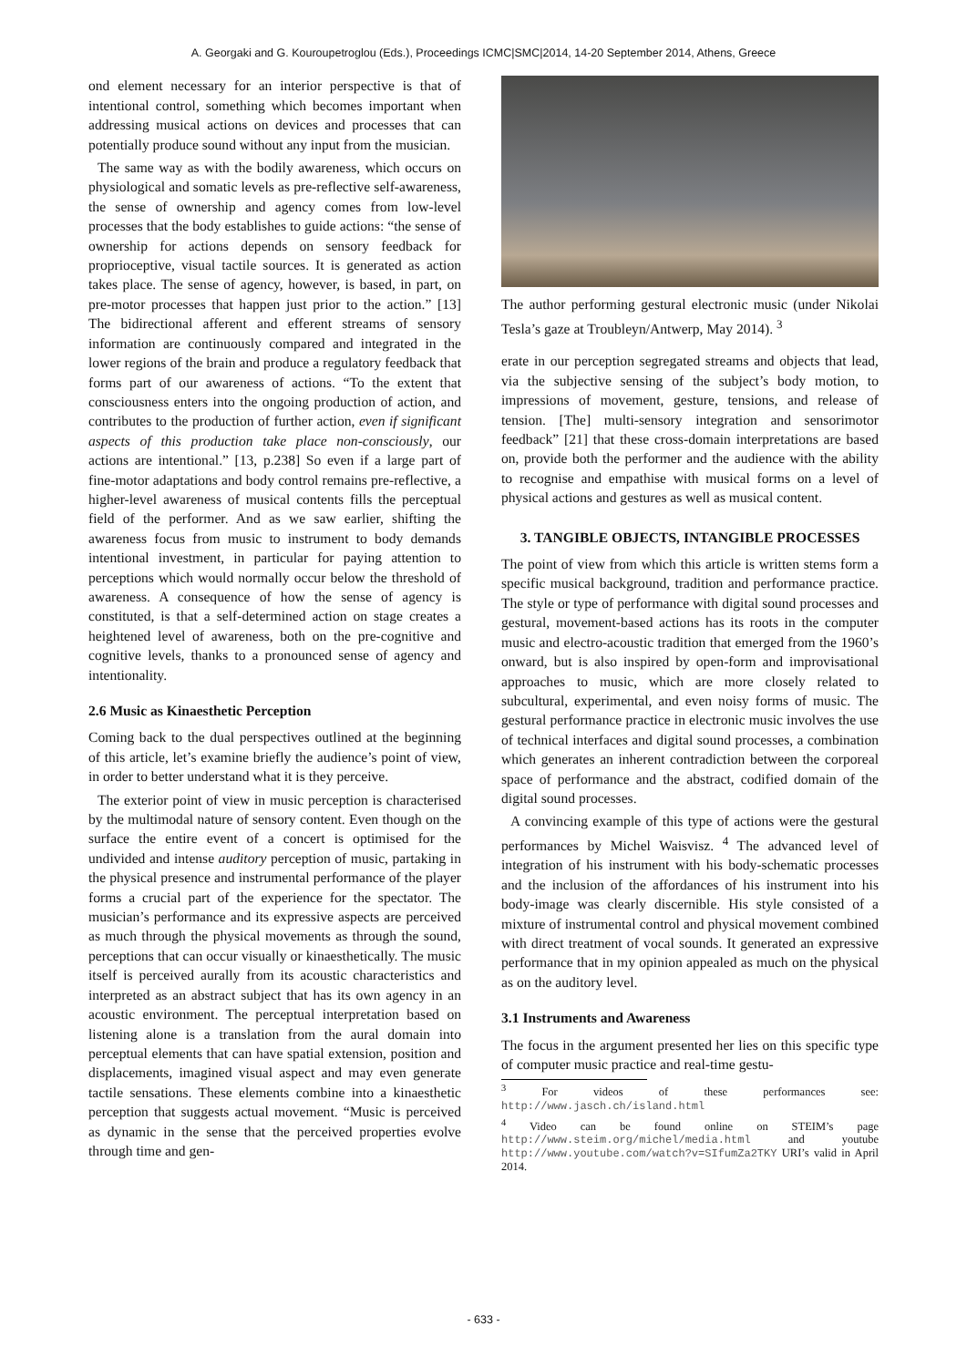A. Georgaki and G. Kouroupetroglou (Eds.), Proceedings ICMC|SMC|2014, 14-20 September 2014, Athens, Greece
ond element necessary for an interior perspective is that of intentional control, something which becomes important when addressing musical actions on devices and processes that can potentially produce sound without any input from the musician.
The same way as with the bodily awareness, which occurs on physiological and somatic levels as pre-reflective self-awareness, the sense of ownership and agency comes from low-level processes that the body establishes to guide actions: “the sense of ownership for actions depends on sensory feedback for proprioceptive, visual tactile sources. It is generated as action takes place. The sense of agency, however, is based, in part, on pre-motor processes that happen just prior to the action.” [13] The bidirectional afferent and efferent streams of sensory information are continuously compared and integrated in the lower regions of the brain and produce a regulatory feedback that forms part of our awareness of actions. “To the extent that consciousness enters into the ongoing production of action, and contributes to the production of further action, even if significant aspects of this production take place non-consciously, our actions are intentional.” [13, p.238] So even if a large part of fine-motor adaptations and body control remains pre-reflective, a higher-level awareness of musical contents fills the perceptual field of the performer. And as we saw earlier, shifting the awareness focus from music to instrument to body demands intentional investment, in particular for paying attention to perceptions which would normally occur below the threshold of awareness. A consequence of how the sense of agency is constituted, is that a self-determined action on stage creates a heightened level of awareness, both on the pre-cognitive and cognitive levels, thanks to a pronounced sense of agency and intentionality.
2.6 Music as Kinaesthetic Perception
Coming back to the dual perspectives outlined at the beginning of this article, let’s examine briefly the audience’s point of view, in order to better understand what it is they perceive.
The exterior point of view in music perception is characterised by the multimodal nature of sensory content. Even though on the surface the entire event of a concert is optimised for the undivided and intense auditory perception of music, partaking in the physical presence and instrumental performance of the player forms a crucial part of the experience for the spectator. The musician’s performance and its expressive aspects are perceived as much through the physical movements as through the sound, perceptions that can occur visually or kinaesthetically. The music itself is perceived aurally from its acoustic characteristics and interpreted as an abstract subject that has its own agency in an acoustic environment. The perceptual interpretation based on listening alone is a translation from the aural domain into perceptual elements that can have spatial extension, position and displacements, imagined visual aspect and may even generate tactile sensations. These elements combine into a kinaesthetic perception that suggests actual movement. “Music is perceived as dynamic in the sense that the perceived properties evolve through time and gen-
The author performing gestural electronic music (under Nikolai Tesla’s gaze at Troubleyn/Antwerp, May 2014). <sup>3</sup>
erate in our perception segregated streams and objects that lead, via the subjective sensing of the subject’s body motion, to impressions of movement, gesture, tensions, and release of tension. [The] multi-sensory integration and sensorimotor feedback” [21] that these cross-domain interpretations are based on, provide both the performer and the audience with the ability to recognise and empathise with musical forms on a level of physical actions and gestures as well as musical content.
3. TANGIBLE OBJECTS, INTANGIBLE PROCESSES
The point of view from which this article is written stems form a specific musical background, tradition and performance practice. The style or type of performance with digital sound processes and gestural, movement-based actions has its roots in the computer music and electro-acoustic tradition that emerged from the 1960’s onward, but is also inspired by open-form and improvisational approaches to music, which are more closely related to subcultural, experimental, and even noisy forms of music. The gestural performance practice in electronic music involves the use of technical interfaces and digital sound processes, a combination which generates an inherent contradiction between the corporeal space of performance and the abstract, codified domain of the digital sound processes.
A convincing example of this type of actions were the gestural performances by Michel Waisvisz. <sup>4</sup> The advanced level of integration of his instrument with his body-schematic processes and the inclusion of the affordances of his instrument into his body-image was clearly discernible. His style consisted of a mixture of instrumental control and physical movement combined with direct treatment of vocal sounds. It generated an expressive performance that in my opinion appealed as much on the physical as on the auditory level.
3.1 Instruments and Awareness
The focus in the argument presented her lies on this specific type of computer music practice and real-time gestu-
<sup>3</sup> For videos of these performances see: http://www.jasch.ch/island.html
<sup>4</sup> Video can be found online on STEIM’s page http://www.steim.org/michel/media.html and youtube http://www.youtube.com/watch?v=SIfumZa2TKY URI’s valid in April 2014.
- 633 -